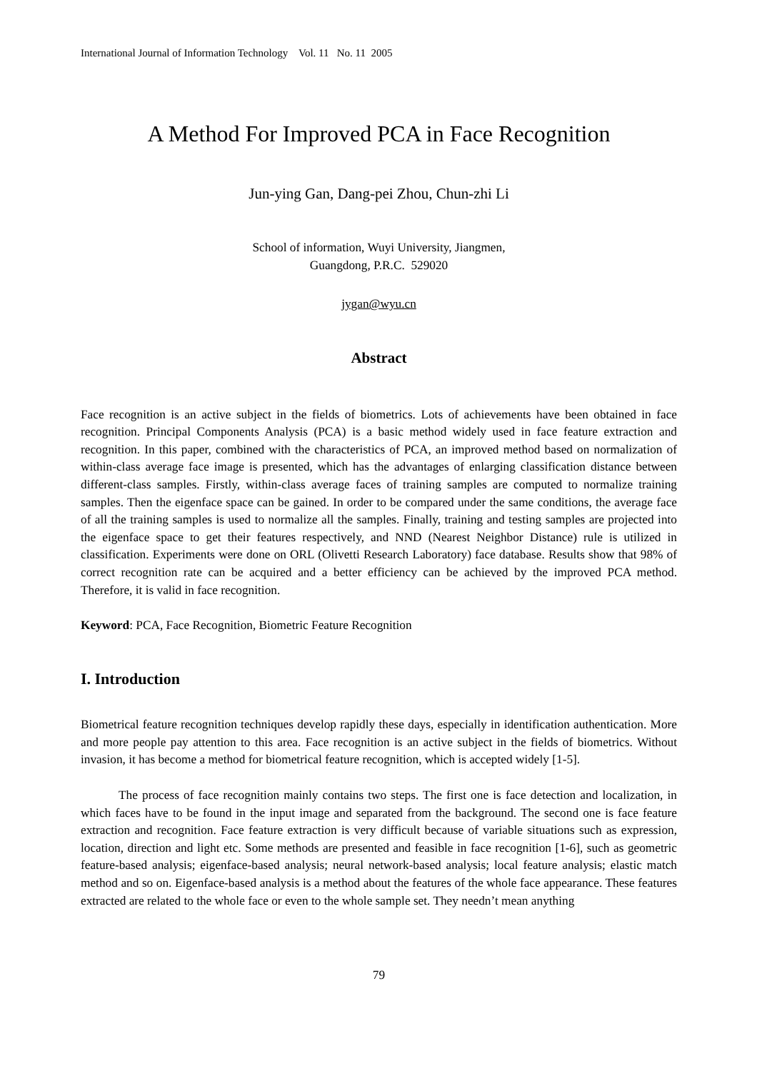International Journal of Information Technology Vol. 11 No. 11 2005
A Method For Improved PCA in Face Recognition
Jun-ying Gan, Dang-pei Zhou, Chun-zhi Li
School of information, Wuyi University, Jiangmen,
Guangdong, P.R.C. 529020
jygan@wyu.cn
Abstract
Face recognition is an active subject in the fields of biometrics. Lots of achievements have been obtained in face recognition. Principal Components Analysis (PCA) is a basic method widely used in face feature extraction and recognition. In this paper, combined with the characteristics of PCA, an improved method based on normalization of within-class average face image is presented, which has the advantages of enlarging classification distance between different-class samples. Firstly, within-class average faces of training samples are computed to normalize training samples. Then the eigenface space can be gained. In order to be compared under the same conditions, the average face of all the training samples is used to normalize all the samples. Finally, training and testing samples are projected into the eigenface space to get their features respectively, and NND (Nearest Neighbor Distance) rule is utilized in classification. Experiments were done on ORL (Olivetti Research Laboratory) face database. Results show that 98% of correct recognition rate can be acquired and a better efficiency can be achieved by the improved PCA method. Therefore, it is valid in face recognition.
Keyword: PCA, Face Recognition, Biometric Feature Recognition
I. Introduction
Biometrical feature recognition techniques develop rapidly these days, especially in identification authentication. More and more people pay attention to this area. Face recognition is an active subject in the fields of biometrics. Without invasion, it has become a method for biometrical feature recognition, which is accepted widely [1-5].
The process of face recognition mainly contains two steps. The first one is face detection and localization, in which faces have to be found in the input image and separated from the background. The second one is face feature extraction and recognition. Face feature extraction is very difficult because of variable situations such as expression, location, direction and light etc. Some methods are presented and feasible in face recognition [1-6], such as geometric feature-based analysis; eigenface-based analysis; neural network-based analysis; local feature analysis; elastic match method and so on. Eigenface-based analysis is a method about the features of the whole face appearance. These features extracted are related to the whole face or even to the whole sample set. They needn’t mean anything
79